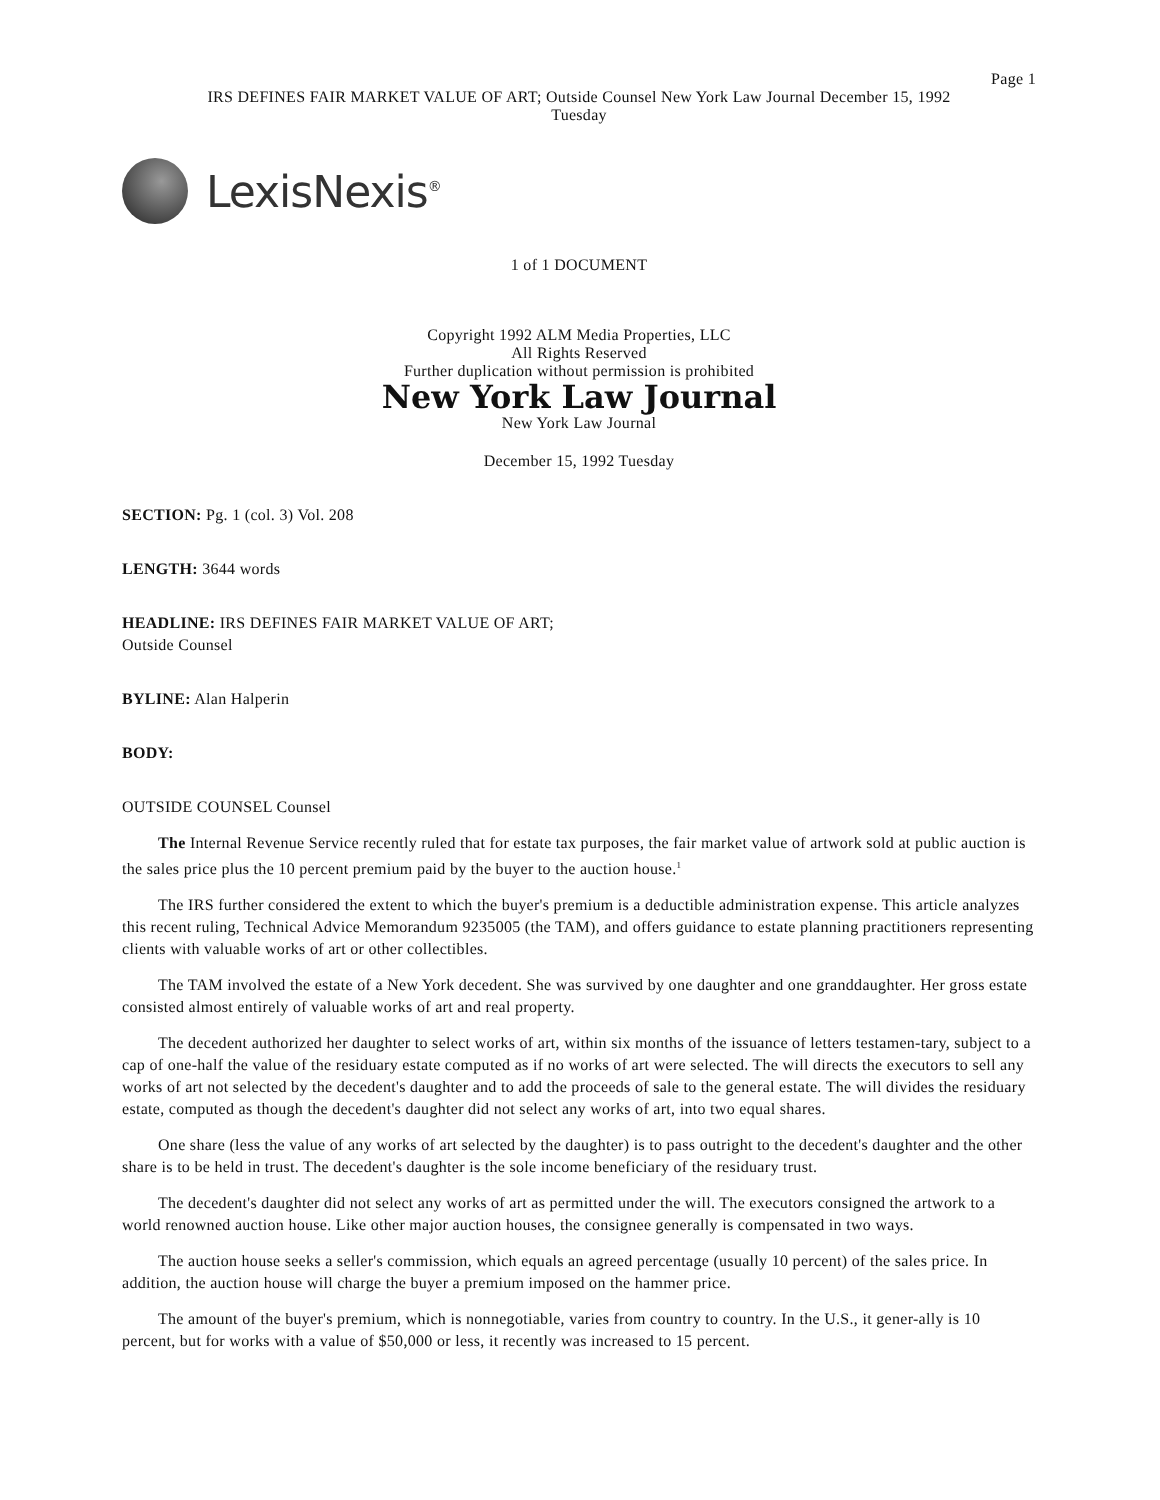Page 1
IRS DEFINES FAIR MARKET VALUE OF ART; Outside Counsel New York Law Journal December 15, 1992
Tuesday
LexisNexis<sup>®</sup>
1 of 1 DOCUMENT
Copyright 1992 ALM Media Properties, LLC
All Rights Reserved
Further duplication without permission is prohibited
New York Law Journal
New York Law Journal
December 15, 1992 Tuesday
SECTION: Pg. 1 (col. 3) Vol. 208
LENGTH: 3644 words
HEADLINE: IRS DEFINES FAIR MARKET VALUE OF ART;
Outside Counsel
BYLINE: Alan Halperin
BODY:
OUTSIDE COUNSEL Counsel
The Internal Revenue Service recently ruled that for estate tax purposes, the fair market value of artwork sold at public auction is the sales price plus the 10 percent premium paid by the buyer to the auction house.<sup>1</sup>
The IRS further considered the extent to which the buyer's premium is a deductible administration expense. This article analyzes this recent ruling, Technical Advice Memorandum 9235005 (the TAM), and offers guidance to estate planning practitioners representing clients with valuable works of art or other collectibles.
The TAM involved the estate of a New York decedent. She was survived by one daughter and one granddaughter. Her gross estate consisted almost entirely of valuable works of art and real property.
The decedent authorized her daughter to select works of art, within six months of the issuance of letters testamen-tary, subject to a cap of one-half the value of the residuary estate computed as if no works of art were selected. The will directs the executors to sell any works of art not selected by the decedent's daughter and to add the proceeds of sale to the general estate. The will divides the residuary estate, computed as though the decedent's daughter did not select any works of art, into two equal shares.
One share (less the value of any works of art selected by the daughter) is to pass outright to the decedent's daughter and the other share is to be held in trust. The decedent's daughter is the sole income beneficiary of the residuary trust.
The decedent's daughter did not select any works of art as permitted under the will. The executors consigned the artwork to a world renowned auction house. Like other major auction houses, the consignee generally is compensated in two ways.
The auction house seeks a seller's commission, which equals an agreed percentage (usually 10 percent) of the sales price. In addition, the auction house will charge the buyer a premium imposed on the hammer price.
The amount of the buyer's premium, which is nonnegotiable, varies from country to country. In the U.S., it gener-ally is 10 percent, but for works with a value of $50,000 or less, it recently was increased to 15 percent.